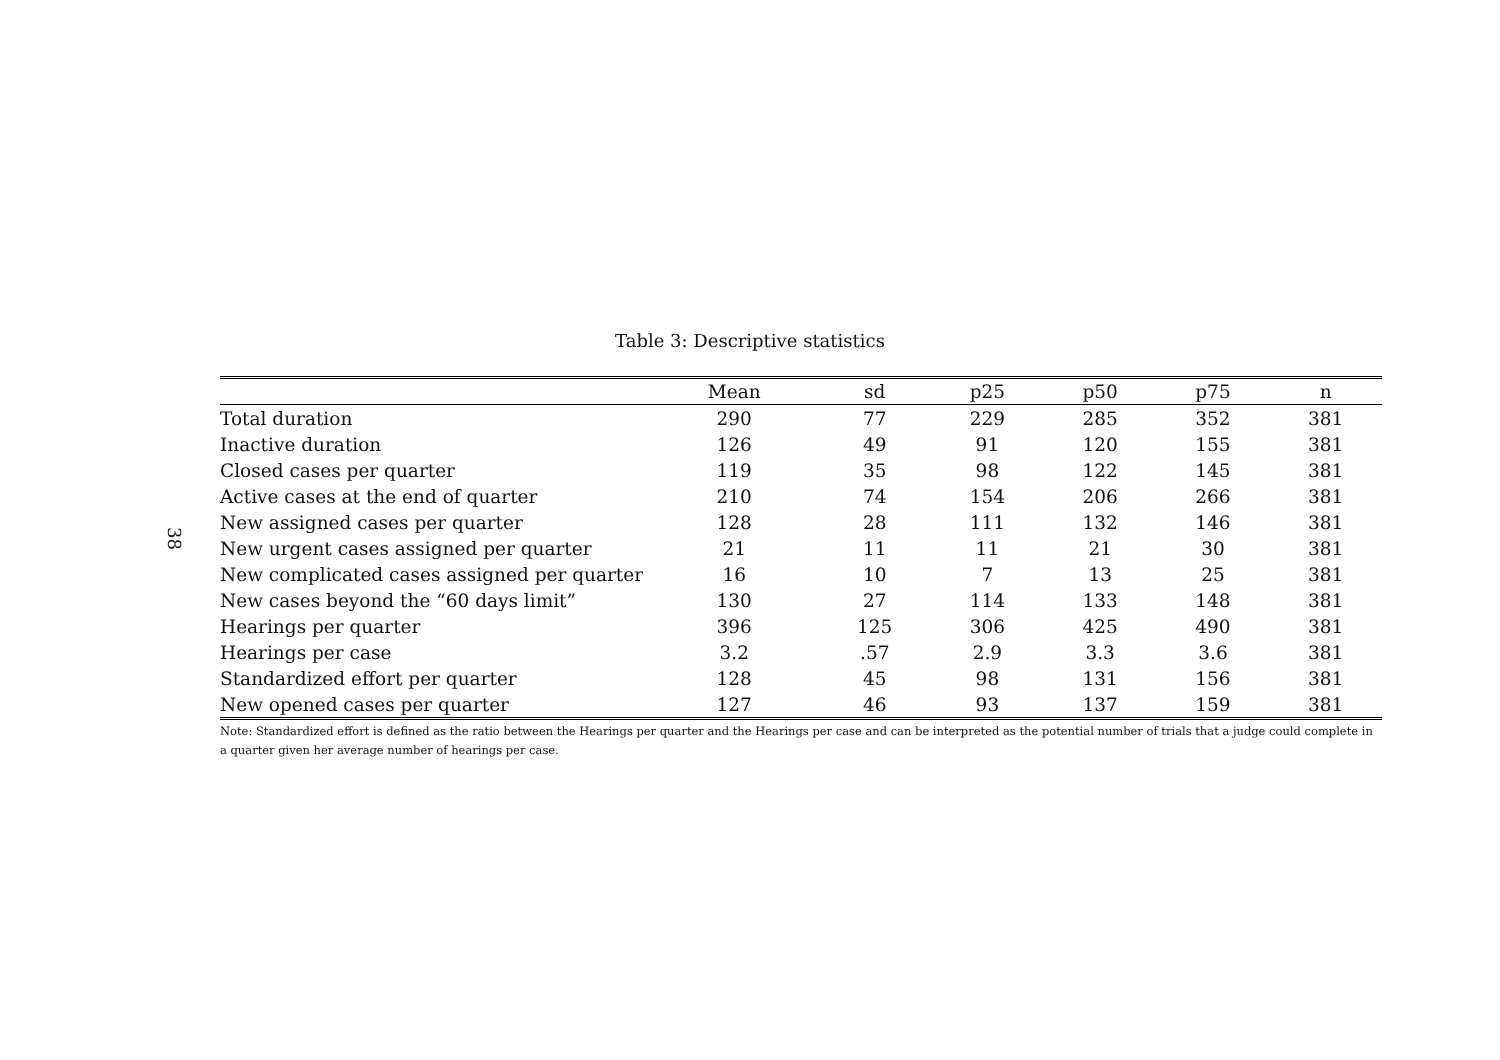38
Table 3: Descriptive statistics
| | Mean | sd | p25 | p50 | p75 | n |
| --- | --- | --- | --- | --- | --- | --- |
| Total duration | 290 | 77 | 229 | 285 | 352 | 381 |
| Inactive duration | 126 | 49 | 91 | 120 | 155 | 381 |
| Closed cases per quarter | 119 | 35 | 98 | 122 | 145 | 381 |
| Active cases at the end of quarter | 210 | 74 | 154 | 206 | 266 | 381 |
| New assigned cases per quarter | 128 | 28 | 111 | 132 | 146 | 381 |
| New urgent cases assigned per quarter | 21 | 11 | 11 | 21 | 30 | 381 |
| New complicated cases assigned per quarter | 16 | 10 | 7 | 13 | 25 | 381 |
| New cases beyond the “60 days limit” | 130 | 27 | 114 | 133 | 148 | 381 |
| Hearings per quarter | 396 | 125 | 306 | 425 | 490 | 381 |
| Hearings per case | 3.2 | .57 | 2.9 | 3.3 | 3.6 | 381 |
| Standardized effort per quarter | 128 | 45 | 98 | 131 | 156 | 381 |
| New opened cases per quarter | 127 | 46 | 93 | 137 | 159 | 381 |
Note: Standardized effort is defined as the ratio between the Hearings per quarter and the Hearings per case and can be interpreted as the potential number of trials that a judge could complete in a quarter given her average number of hearings per case.